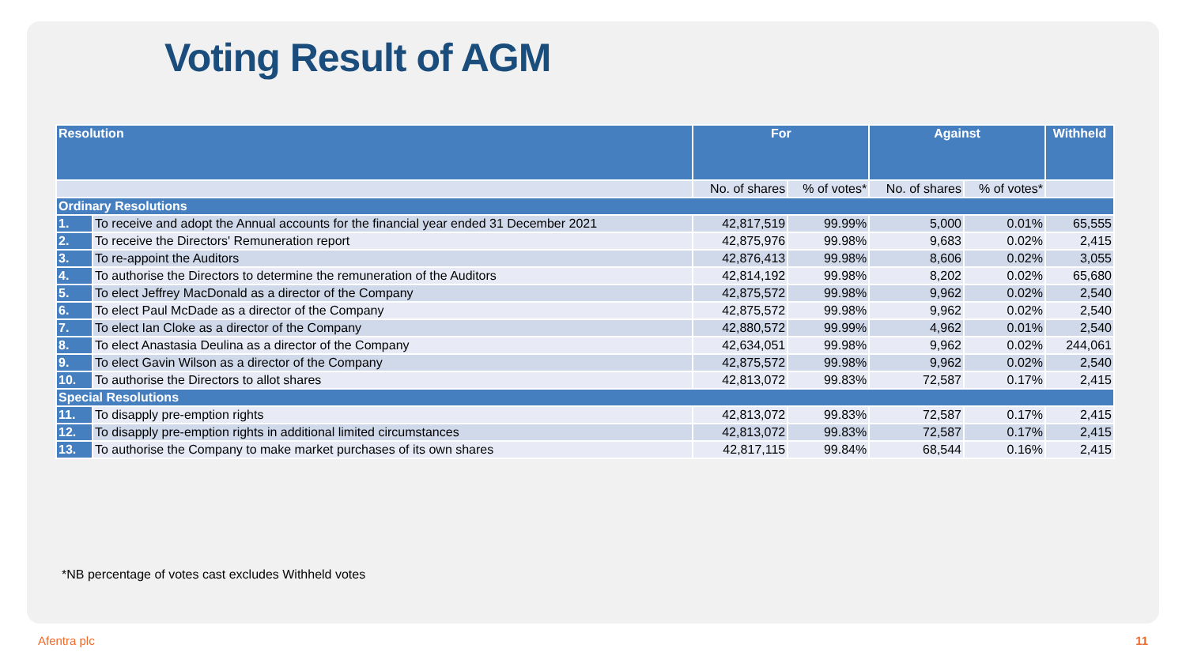Voting Result of AGM
| Resolution | | For | | Against | | Withheld |
| --- | --- | --- | --- | --- | --- | --- |
| | | No. of shares | % of votes* | No. of shares | % of votes* | |
| Ordinary Resolutions | | | | | | |
| 1. | To receive and adopt the Annual accounts for the financial year ended 31 December 2021 | 42,817,519 | 99.99% | 5,000 | 0.01% | 65,555 |
| 2. | To receive the Directors' Remuneration report | 42,875,976 | 99.98% | 9,683 | 0.02% | 2,415 |
| 3. | To re-appoint the Auditors | 42,876,413 | 99.98% | 8,606 | 0.02% | 3,055 |
| 4. | To authorise the Directors to determine the remuneration of the Auditors | 42,814,192 | 99.98% | 8,202 | 0.02% | 65,680 |
| 5. | To elect Jeffrey MacDonald as a director of the Company | 42,875,572 | 99.98% | 9,962 | 0.02% | 2,540 |
| 6. | To elect Paul McDade as a director of the Company | 42,875,572 | 99.98% | 9,962 | 0.02% | 2,540 |
| 7. | To elect Ian Cloke as a director of the Company | 42,880,572 | 99.99% | 4,962 | 0.01% | 2,540 |
| 8. | To elect Anastasia Deulina as a director of the Company | 42,634,051 | 99.98% | 9,962 | 0.02% | 244,061 |
| 9. | To elect Gavin Wilson as a director of the Company | 42,875,572 | 99.98% | 9,962 | 0.02% | 2,540 |
| 10. | To authorise the Directors to allot shares | 42,813,072 | 99.83% | 72,587 | 0.17% | 2,415 |
| Special Resolutions | | | | | | |
| 11. | To disapply pre-emption rights | 42,813,072 | 99.83% | 72,587 | 0.17% | 2,415 |
| 12. | To disapply pre-emption rights in additional limited circumstances | 42,813,072 | 99.83% | 72,587 | 0.17% | 2,415 |
| 13. | To authorise the Company to make market purchases of its own shares | 42,817,115 | 99.84% | 68,544 | 0.16% | 2,415 |
*NB percentage of votes cast excludes Withheld votes
Afentra plc 11